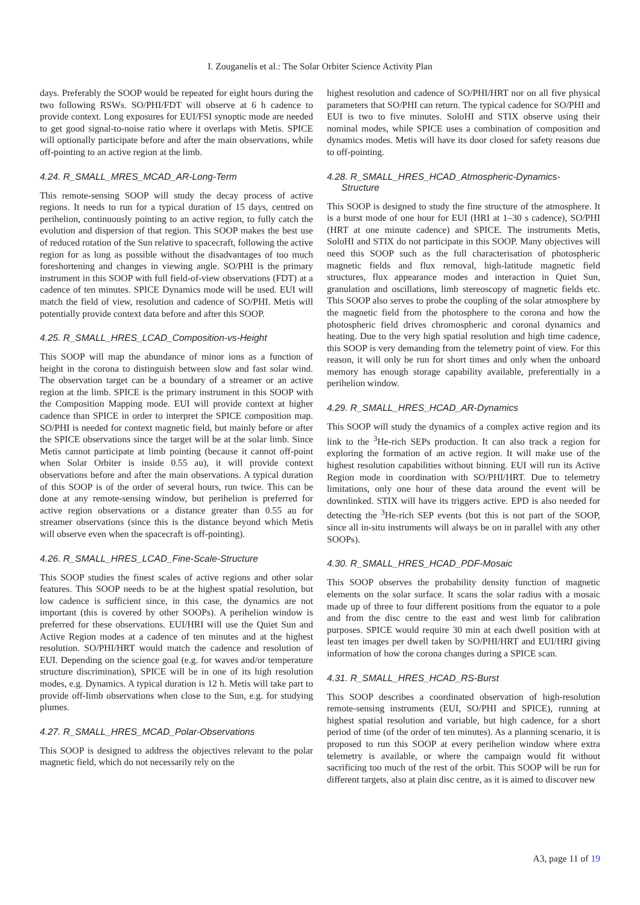I. Zouganelis et al.: The Solar Orbiter Science Activity Plan
days. Preferably the SOOP would be repeated for eight hours during the two following RSWs. SO/PHI/FDT will observe at 6 h cadence to provide context. Long exposures for EUI/FSI synoptic mode are needed to get good signal-to-noise ratio where it overlaps with Metis. SPICE will optionally participate before and after the main observations, while off-pointing to an active region at the limb.
4.24. R_SMALL_MRES_MCAD_AR-Long-Term
This remote-sensing SOOP will study the decay process of active regions. It needs to run for a typical duration of 15 days, centred on perihelion, continuously pointing to an active region, to fully catch the evolution and dispersion of that region. This SOOP makes the best use of reduced rotation of the Sun relative to spacecraft, following the active region for as long as possible without the disadvantages of too much foreshortening and changes in viewing angle. SO/PHI is the primary instrument in this SOOP with full field-of-view observations (FDT) at a cadence of ten minutes. SPICE Dynamics mode will be used. EUI will match the field of view, resolution and cadence of SO/PHI. Metis will potentially provide context data before and after this SOOP.
4.25. R_SMALL_HRES_LCAD_Composition-vs-Height
This SOOP will map the abundance of minor ions as a function of height in the corona to distinguish between slow and fast solar wind. The observation target can be a boundary of a streamer or an active region at the limb. SPICE is the primary instrument in this SOOP with the Composition Mapping mode. EUI will provide context at higher cadence than SPICE in order to interpret the SPICE composition map. SO/PHI is needed for context magnetic field, but mainly before or after the SPICE observations since the target will be at the solar limb. Since Metis cannot participate at limb pointing (because it cannot off-point when Solar Orbiter is inside 0.55 au), it will provide context observations before and after the main observations. A typical duration of this SOOP is of the order of several hours, run twice. This can be done at any remote-sensing window, but perihelion is preferred for active region observations or a distance greater than 0.55 au for streamer observations (since this is the distance beyond which Metis will observe even when the spacecraft is off-pointing).
4.26. R_SMALL_HRES_LCAD_Fine-Scale-Structure
This SOOP studies the finest scales of active regions and other solar features. This SOOP needs to be at the highest spatial resolution, but low cadence is sufficient since, in this case, the dynamics are not important (this is covered by other SOOPs). A perihelion window is preferred for these observations. EUI/HRI will use the Quiet Sun and Active Region modes at a cadence of ten minutes and at the highest resolution. SO/PHI/HRT would match the cadence and resolution of EUI. Depending on the science goal (e.g. for waves and/or temperature structure discrimination), SPICE will be in one of its high resolution modes, e.g. Dynamics. A typical duration is 12 h. Metis will take part to provide off-limb observations when close to the Sun, e.g. for studying plumes.
4.27. R_SMALL_HRES_MCAD_Polar-Observations
This SOOP is designed to address the objectives relevant to the polar magnetic field, which do not necessarily rely on the
highest resolution and cadence of SO/PHI/HRT nor on all five physical parameters that SO/PHI can return. The typical cadence for SO/PHI and EUI is two to five minutes. SoloHI and STIX observe using their nominal modes, while SPICE uses a combination of composition and dynamics modes. Metis will have its door closed for safety reasons due to off-pointing.
4.28. R_SMALL_HRES_HCAD_Atmospheric-Dynamics-
Structure
This SOOP is designed to study the fine structure of the atmosphere. It is a burst mode of one hour for EUI (HRI at 1–30 s cadence), SO/PHI (HRT at one minute cadence) and SPICE. The instruments Metis, SoloHI and STIX do not participate in this SOOP. Many objectives will need this SOOP such as the full characterisation of photospheric magnetic fields and flux removal, high-latitude magnetic field structures, flux appearance modes and interaction in Quiet Sun, granulation and oscillations, limb stereoscopy of magnetic fields etc. This SOOP also serves to probe the coupling of the solar atmosphere by the magnetic field from the photosphere to the corona and how the photospheric field drives chromospheric and coronal dynamics and heating. Due to the very high spatial resolution and high time cadence, this SOOP is very demanding from the telemetry point of view. For this reason, it will only be run for short times and only when the onboard memory has enough storage capability available, preferentially in a perihelion window.
4.29. R_SMALL_HRES_HCAD_AR-Dynamics
This SOOP will study the dynamics of a complex active region and its link to the <sup>3</sup>He-rich SEPs production. It can also track a region for exploring the formation of an active region. It will make use of the highest resolution capabilities without binning. EUI will run its Active Region mode in coordination with SO/PHI/HRT. Due to telemetry limitations, only one hour of these data around the event will be downlinked. STIX will have its triggers active. EPD is also needed for detecting the <sup>3</sup>He-rich SEP events (but this is not part of the SOOP, since all in-situ instruments will always be on in parallel with any other SOOPs).
4.30. R_SMALL_HRES_HCAD_PDF-Mosaic
This SOOP observes the probability density function of magnetic elements on the solar surface. It scans the solar radius with a mosaic made up of three to four different positions from the equator to a pole and from the disc centre to the east and west limb for calibration purposes. SPICE would require 30 min at each dwell position with at least ten images per dwell taken by SO/PHI/HRT and EUI/HRI giving information of how the corona changes during a SPICE scan.
4.31. R_SMALL_HRES_HCAD_RS-Burst
This SOOP describes a coordinated observation of high-resolution remote-sensing instruments (EUI, SO/PHI and SPICE), running at highest spatial resolution and variable, but high cadence, for a short period of time (of the order of ten minutes). As a planning scenario, it is proposed to run this SOOP at every perihelion window where extra telemetry is available, or where the campaign would fit without sacrificing too much of the rest of the orbit. This SOOP will be run for different targets, also at plain disc centre, as it is aimed to discover new
A3, page 11 of 19